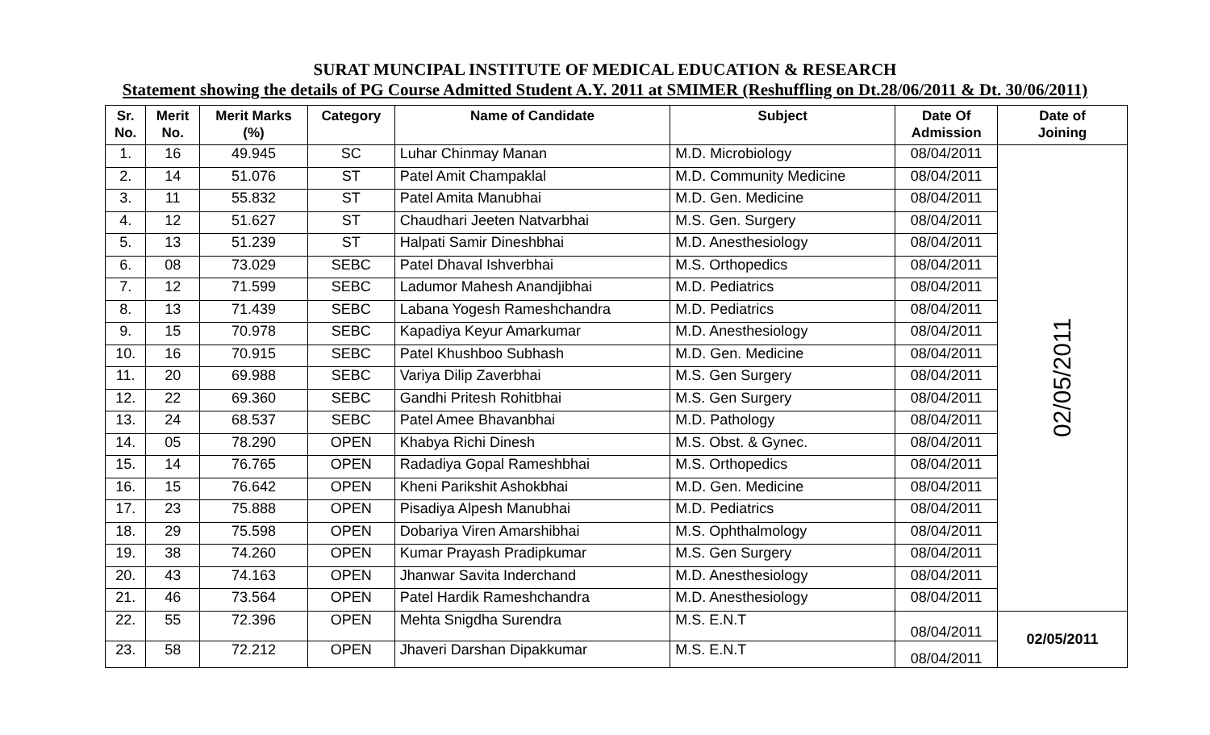SURAT MUNCIPAL INSTITUTE OF MEDICAL EDUCATION & RESEARCH
Statement showing the details of PG Course Admitted Student A.Y. 2011 at SMIMER (Reshuffling on Dt.28/06/2011 & Dt. 30/06/2011)
| Sr. No. | Merit No. | Merit Marks (%) | Category | Name of Candidate | Subject | Date Of Admission | Date of Joining |
| --- | --- | --- | --- | --- | --- | --- | --- |
| 1. | 16 | 49.945 | SC | Luhar Chinmay Manan | M.D. Microbiology | 08/04/2011 | 02/05/2011 |
| 2. | 14 | 51.076 | ST | Patel Amit Champaklal | M.D. Community Medicine | 08/04/2011 | |
| 3. | 11 | 55.832 | ST | Patel Amita Manubhai | M.D. Gen. Medicine | 08/04/2011 | |
| 4. | 12 | 51.627 | ST | Chaudhari Jeeten Natvarbhai | M.S. Gen. Surgery | 08/04/2011 | |
| 5. | 13 | 51.239 | ST | Halpati Samir Dineshbhai | M.D. Anesthesiology | 08/04/2011 | |
| 6. | 08 | 73.029 | SEBC | Patel Dhaval Ishverbhai | M.S. Orthopedics | 08/04/2011 | |
| 7. | 12 | 71.599 | SEBC | Ladumor Mahesh Anandjibhai | M.D. Pediatrics | 08/04/2011 | |
| 8. | 13 | 71.439 | SEBC | Labana Yogesh Rameshchandra | M.D. Pediatrics | 08/04/2011 | |
| 9. | 15 | 70.978 | SEBC | Kapadiya Keyur Amarkumar | M.D. Anesthesiology | 08/04/2011 | |
| 10. | 16 | 70.915 | SEBC | Patel Khushboo Subhash | M.D. Gen. Medicine | 08/04/2011 | |
| 11. | 20 | 69.988 | SEBC | Variya Dilip Zaverbhai | M.S. Gen Surgery | 08/04/2011 | |
| 12. | 22 | 69.360 | SEBC | Gandhi Pritesh Rohitbhai | M.S. Gen Surgery | 08/04/2011 | |
| 13. | 24 | 68.537 | SEBC | Patel Amee Bhavanbhai | M.D. Pathology | 08/04/2011 | |
| 14. | 05 | 78.290 | OPEN | Khabya Richi Dinesh | M.S. Obst. & Gynec. | 08/04/2011 | |
| 15. | 14 | 76.765 | OPEN | Radadiya Gopal Rameshbhai | M.S. Orthopedics | 08/04/2011 | |
| 16. | 15 | 76.642 | OPEN | Kheni Parikshit Ashokbhai | M.D. Gen. Medicine | 08/04/2011 | |
| 17. | 23 | 75.888 | OPEN | Pisadiya Alpesh Manubhai | M.D. Pediatrics | 08/04/2011 | |
| 18. | 29 | 75.598 | OPEN | Dobariya Viren Amarshibhai | M.S. Ophthalmology | 08/04/2011 | |
| 19. | 38 | 74.260 | OPEN | Kumar Prayash Pradipkumar | M.S. Gen Surgery | 08/04/2011 | |
| 20. | 43 | 74.163 | OPEN | Jhanwar Savita Inderchand | M.D. Anesthesiology | 08/04/2011 | |
| 21. | 46 | 73.564 | OPEN | Patel Hardik Rameshchandra | M.D. Anesthesiology | 08/04/2011 | |
| 22. | 55 | 72.396 | OPEN | Mehta Snigdha Surendra | M.S. E.N.T | 08/04/2011 | 02/05/2011 |
| 23. | 58 | 72.212 | OPEN | Jhaveri Darshan Dipakkumar | M.S. E.N.T | 08/04/2011 | |